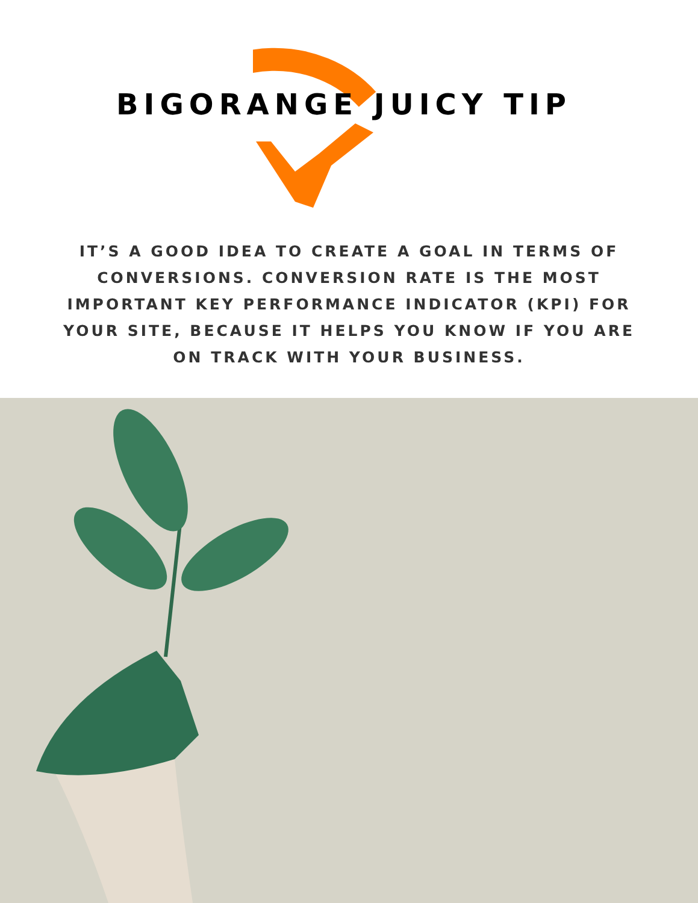BIGORANGE JUICY TIP
IT’S A GOOD IDEA TO CREATE A GOAL IN TERMS OF CONVERSIONS. CONVERSION RATE IS THE MOST IMPORTANT KEY PERFORMANCE INDICATOR (KPI) FOR YOUR SITE, BECAUSE IT HELPS YOU KNOW IF YOU ARE ON TRACK WITH YOUR BUSINESS.